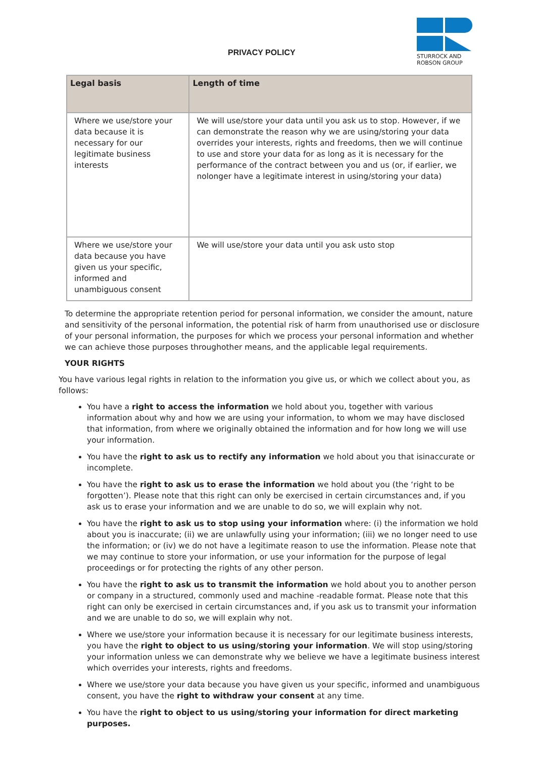PRIVACY POLICY
STURROCK AND
ROBSON GROUP
| Legal basis | Length of time |
| --- | --- |
| Where we use/store your data because it is necessary for our legitimate business interests | We will use/store your data until you ask us to stop. However, if we can demonstrate the reason why we are using/storing your data overrides your interests, rights and freedoms, then we will continue to use and store your data for as long as it is necessary for the performance of the contract between you and us (or, if earlier, we nolonger have a legitimate interest in using/storing your data) |
| Where we use/store your data because you have given us your specific, informed and unambiguous consent | We will use/store your data until you ask usto stop |
To determine the appropriate retention period for personal information, we consider the amount, nature and sensitivity of the personal information, the potential risk of harm from unauthorised use or disclosure of your personal information, the purposes for which we process your personal information and whether we can achieve those purposes throughother means, and the applicable legal requirements.
YOUR RIGHTS
You have various legal rights in relation to the information you give us, or which we collect about you, as follows:
You have a right to access the information we hold about you, together with various information about why and how we are using your information, to whom we may have disclosed that information, from where we originally obtained the information and for how long we will use your information.
You have the right to ask us to rectify any information we hold about you that isinaccurate or incomplete.
You have the right to ask us to erase the information we hold about you (the ‘right to be forgotten’). Please note that this right can only be exercised in certain circumstances and, if you ask us to erase your information and we are unable to do so, we will explain why not.
You have the right to ask us to stop using your information where: (i) the information we hold about you is inaccurate; (ii) we are unlawfully using your information; (iii) we no longer need to use the information; or (iv) we do not have a legitimate reason to use the information. Please note that we may continue to store your information, or use your information for the purpose of legal proceedings or for protecting the rights of any other person.
You have the right to ask us to transmit the information we hold about you to another person or company in a structured, commonly used and machine -readable format. Please note that this right can only be exercised in certain circumstances and, if you ask us to transmit your information and we are unable to do so, we will explain why not.
Where we use/store your information because it is necessary for our legitimate business interests, you have the right to object to us using/storing your information. We will stop using/storing your information unless we can demonstrate why we believe we have a legitimate business interest which overrides your interests, rights and freedoms.
Where we use/store your data because you have given us your specific, informed and unambiguous consent, you have the right to withdraw your consent at any time.
You have the right to object to us using/storing your information for direct marketing purposes.